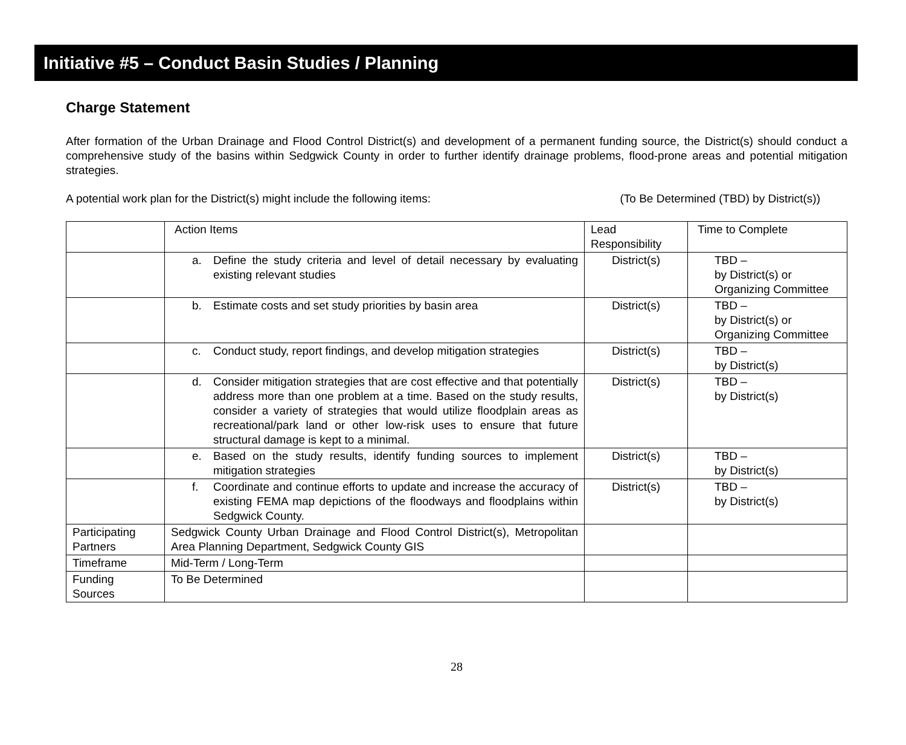Initiative #5 – Conduct Basin Studies / Planning
Charge Statement
After formation of the Urban Drainage and Flood Control District(s) and development of a permanent funding source, the District(s) should conduct a comprehensive study of the basins within Sedgwick County in order to further identify drainage problems, flood-prone areas and potential mitigation strategies.
A potential work plan for the District(s) might include the following items: (To Be Determined (TBD) by District(s))
| | Action Items | Lead Responsibility | Time to Complete |
| | a. Define the study criteria and level of detail necessary by evaluating existing relevant studies | District(s) | TBD – by District(s) or Organizing Committee |
| | b. Estimate costs and set study priorities by basin area | District(s) | TBD – by District(s) or Organizing Committee |
| | c. Conduct study, report findings, and develop mitigation strategies | District(s) | TBD – by District(s) |
| | d. Consider mitigation strategies that are cost effective and that potentially address more than one problem at a time. Based on the study results, consider a variety of strategies that would utilize floodplain areas as recreational/park land or other low-risk uses to ensure that future structural damage is kept to a minimal. | District(s) | TBD – by District(s) |
| | e. Based on the study results, identify funding sources to implement mitigation strategies | District(s) | TBD – by District(s) |
| | f. Coordinate and continue efforts to update and increase the accuracy of existing FEMA map depictions of the floodways and floodplains within Sedgwick County. | District(s) | TBD – by District(s) |
| Participating Partners | Sedgwick County Urban Drainage and Flood Control District(s), Metropolitan Area Planning Department, Sedgwick County GIS | | |
| Timeframe | Mid-Term / Long-Term | | |
| Funding Sources | To Be Determined | | |
28